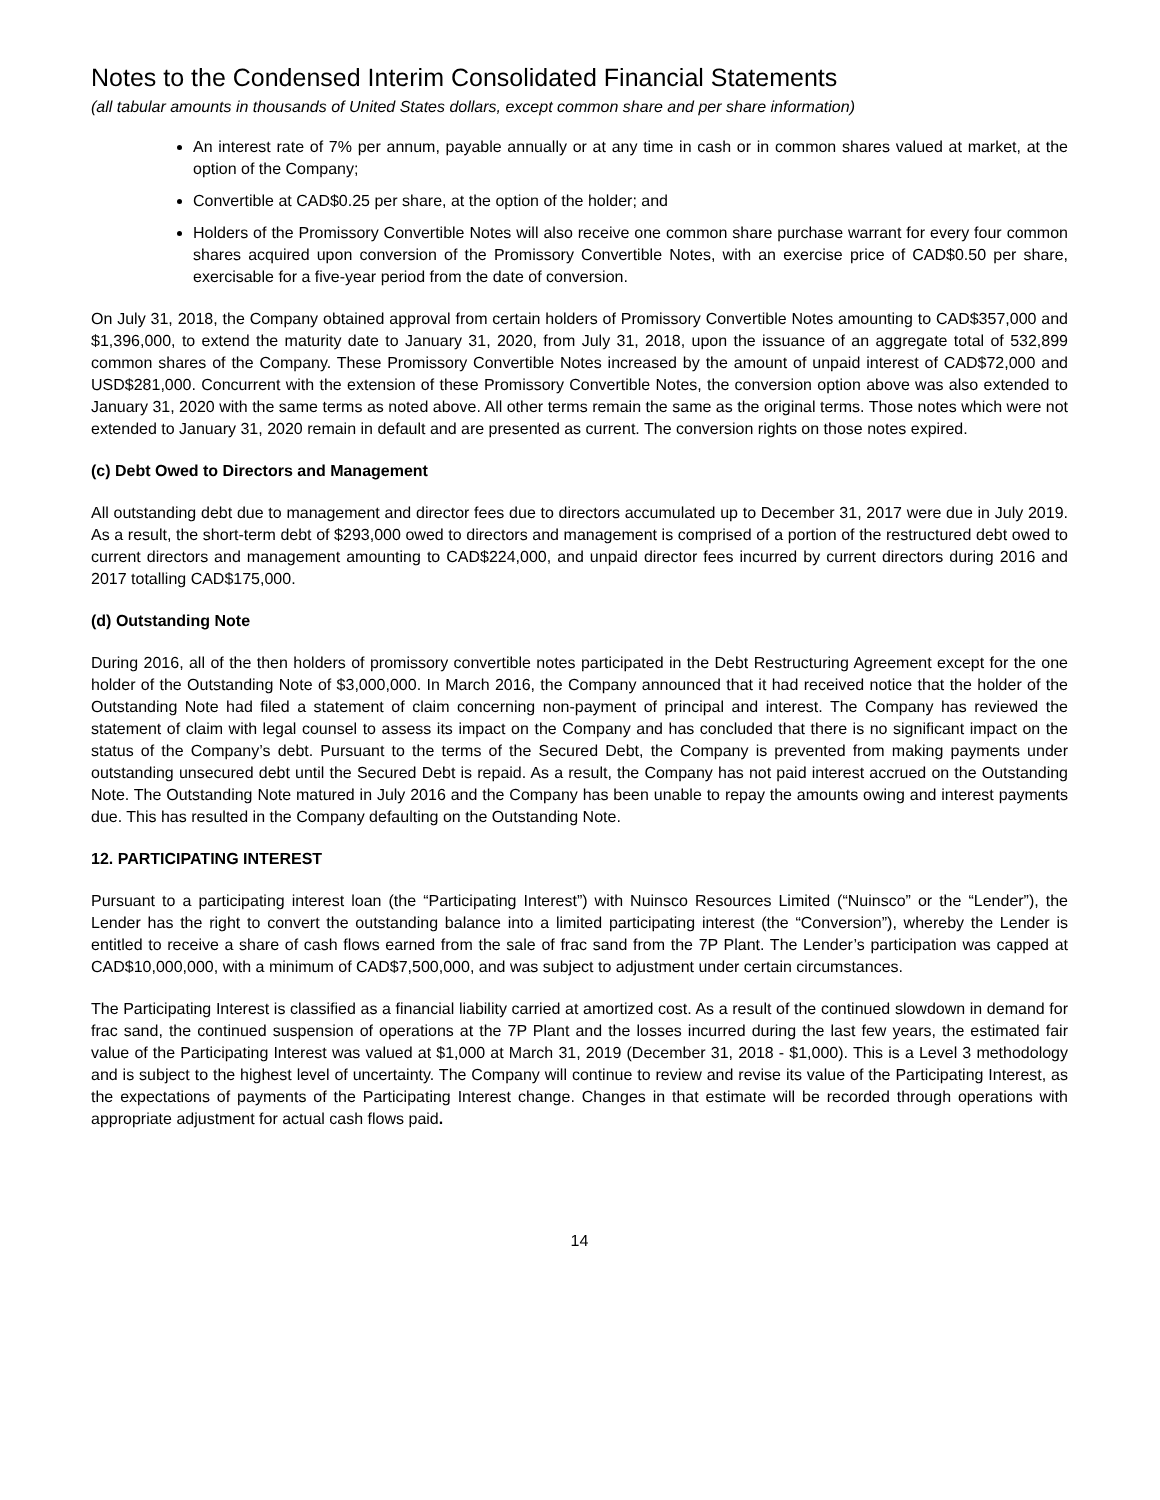Notes to the Condensed Interim Consolidated Financial Statements
(all tabular amounts in thousands of United States dollars, except common share and per share information)
An interest rate of 7% per annum, payable annually or at any time in cash or in common shares valued at market, at the option of the Company;
Convertible at CAD$0.25 per share, at the option of the holder; and
Holders of the Promissory Convertible Notes will also receive one common share purchase warrant for every four common shares acquired upon conversion of the Promissory Convertible Notes, with an exercise price of CAD$0.50 per share, exercisable for a five-year period from the date of conversion.
On July 31, 2018, the Company obtained approval from certain holders of Promissory Convertible Notes amounting to CAD$357,000 and $1,396,000, to extend the maturity date to January 31, 2020, from July 31, 2018, upon the issuance of an aggregate total of 532,899 common shares of the Company. These Promissory Convertible Notes increased by the amount of unpaid interest of CAD$72,000 and USD$281,000. Concurrent with the extension of these Promissory Convertible Notes, the conversion option above was also extended to January 31, 2020 with the same terms as noted above. All other terms remain the same as the original terms. Those notes which were not extended to January 31, 2020 remain in default and are presented as current. The conversion rights on those notes expired.
(c) Debt Owed to Directors and Management
All outstanding debt due to management and director fees due to directors accumulated up to December 31, 2017 were due in July 2019. As a result, the short-term debt of $293,000 owed to directors and management is comprised of a portion of the restructured debt owed to current directors and management amounting to CAD$224,000, and unpaid director fees incurred by current directors during 2016 and 2017 totalling CAD$175,000.
(d) Outstanding Note
During 2016, all of the then holders of promissory convertible notes participated in the Debt Restructuring Agreement except for the one holder of the Outstanding Note of $3,000,000. In March 2016, the Company announced that it had received notice that the holder of the Outstanding Note had filed a statement of claim concerning non-payment of principal and interest. The Company has reviewed the statement of claim with legal counsel to assess its impact on the Company and has concluded that there is no significant impact on the status of the Company’s debt. Pursuant to the terms of the Secured Debt, the Company is prevented from making payments under outstanding unsecured debt until the Secured Debt is repaid. As a result, the Company has not paid interest accrued on the Outstanding Note. The Outstanding Note matured in July 2016 and the Company has been unable to repay the amounts owing and interest payments due. This has resulted in the Company defaulting on the Outstanding Note.
12. PARTICIPATING INTEREST
Pursuant to a participating interest loan (the “Participating Interest”) with Nuinsco Resources Limited (“Nuinsco” or the “Lender”), the Lender has the right to convert the outstanding balance into a limited participating interest (the “Conversion”), whereby the Lender is entitled to receive a share of cash flows earned from the sale of frac sand from the 7P Plant. The Lender’s participation was capped at CAD$10,000,000, with a minimum of CAD$7,500,000, and was subject to adjustment under certain circumstances.
The Participating Interest is classified as a financial liability carried at amortized cost. As a result of the continued slowdown in demand for frac sand, the continued suspension of operations at the 7P Plant and the losses incurred during the last few years, the estimated fair value of the Participating Interest was valued at $1,000 at March 31, 2019 (December 31, 2018 - $1,000). This is a Level 3 methodology and is subject to the highest level of uncertainty. The Company will continue to review and revise its value of the Participating Interest, as the expectations of payments of the Participating Interest change. Changes in that estimate will be recorded through operations with appropriate adjustment for actual cash flows paid.
14